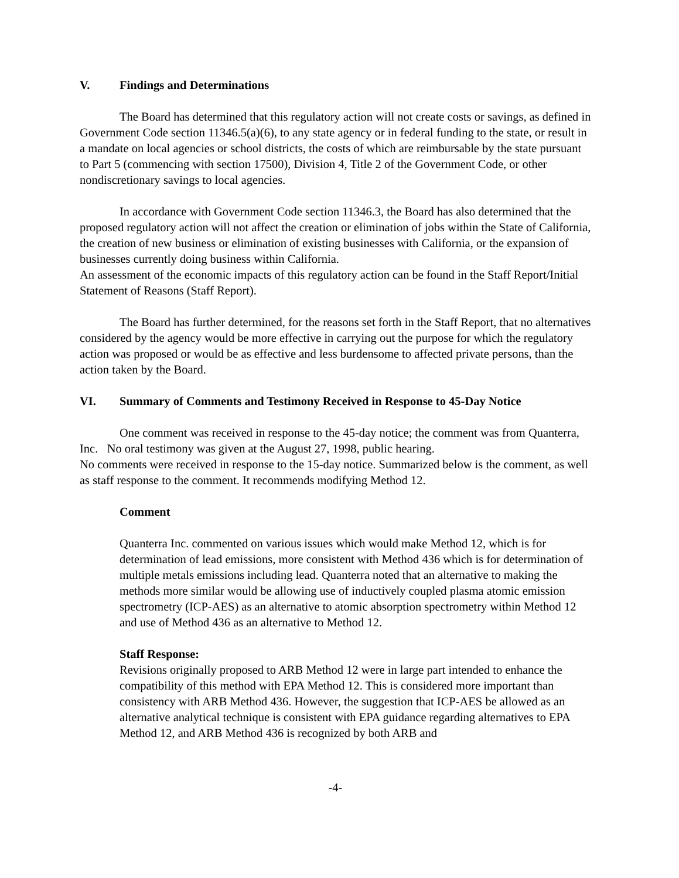V. Findings and Determinations
The Board has determined that this regulatory action will not create costs or savings, as defined in Government Code section 11346.5(a)(6), to any state agency or in federal funding to the state, or result in a mandate on local agencies or school districts, the costs of which are reimbursable by the state pursuant to Part 5 (commencing with section 17500), Division 4, Title 2 of the Government Code, or other nondiscretionary savings to local agencies.
In accordance with Government Code section 11346.3, the Board has also determined that the proposed regulatory action will not affect the creation or elimination of jobs within the State of California, the creation of new business or elimination of existing businesses with California, or the expansion of businesses currently doing business within California.
An assessment of the economic impacts of this regulatory action can be found in the Staff Report/Initial Statement of Reasons (Staff Report).
The Board has further determined, for the reasons set forth in the Staff Report, that no alternatives considered by the agency would be more effective in carrying out the purpose for which the regulatory action was proposed or would be as effective and less burdensome to affected private persons, than the action taken by the Board.
VI. Summary of Comments and Testimony Received in Response to 45-Day Notice
One comment was received in response to the 45-day notice; the comment was from Quanterra, Inc. No oral testimony was given at the August 27, 1998, public hearing.
No comments were received in response to the 15-day notice. Summarized below is the comment, as well as staff response to the comment. It recommends modifying Method 12.
Comment
Quanterra Inc. commented on various issues which would make Method 12, which is for determination of lead emissions, more consistent with Method 436 which is for determination of multiple metals emissions including lead. Quanterra noted that an alternative to making the methods more similar would be allowing use of inductively coupled plasma atomic emission spectrometry (ICP-AES) as an alternative to atomic absorption spectrometry within Method 12 and use of Method 436 as an alternative to Method 12.
Staff Response:
Revisions originally proposed to ARB Method 12 were in large part intended to enhance the compatibility of this method with EPA Method 12. This is considered more important than consistency with ARB Method 436. However, the suggestion that ICP-AES be allowed as an alternative analytical technique is consistent with EPA guidance regarding alternatives to EPA Method 12, and ARB Method 436 is recognized by both ARB and
-4-